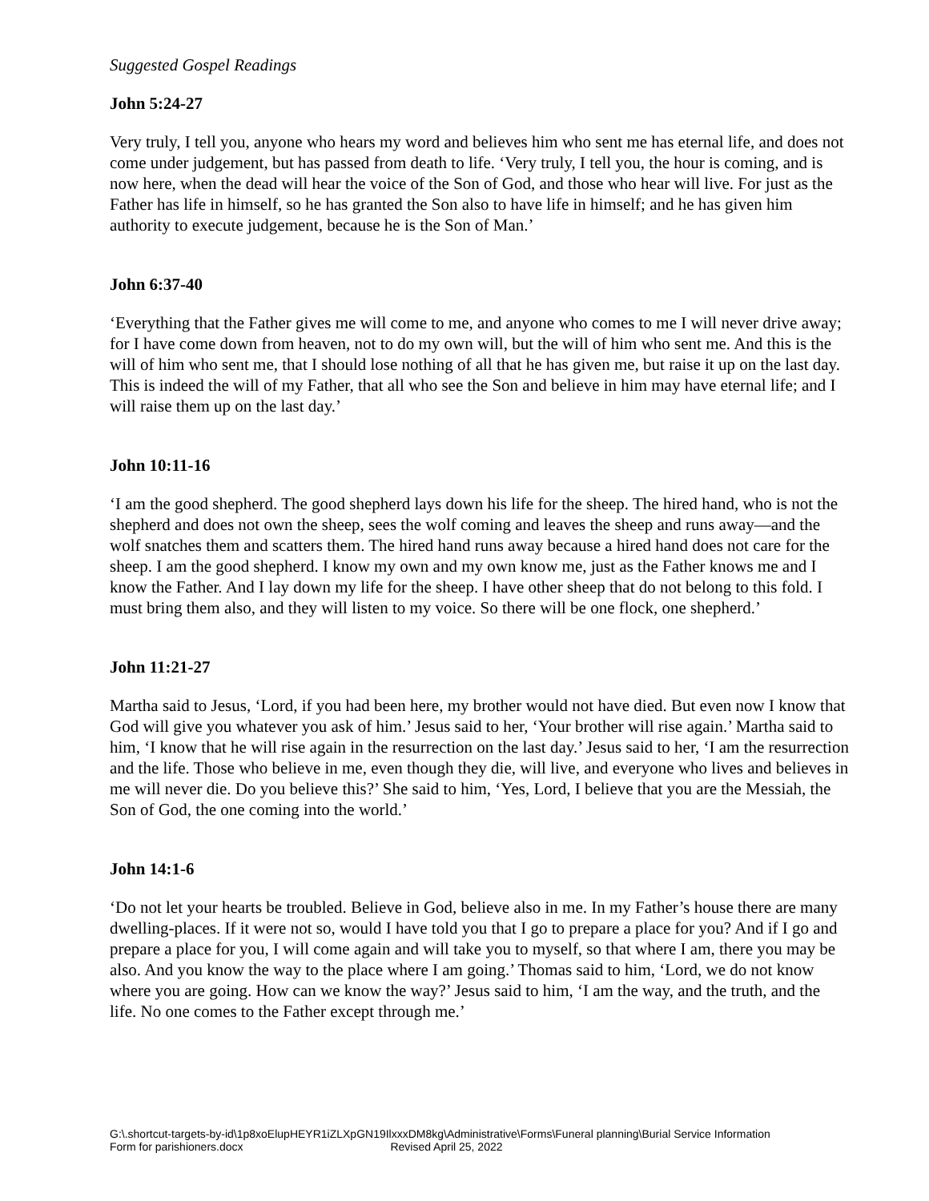Suggested Gospel Readings
John 5:24-27
Very truly, I tell you, anyone who hears my word and believes him who sent me has eternal life, and does not come under judgement, but has passed from death to life. ‘Very truly, I tell you, the hour is coming, and is now here, when the dead will hear the voice of the Son of God, and those who hear will live. For just as the Father has life in himself, so he has granted the Son also to have life in himself; and he has given him authority to execute judgement, because he is the Son of Man.’
John 6:37-40
‘Everything that the Father gives me will come to me, and anyone who comes to me I will never drive away; for I have come down from heaven, not to do my own will, but the will of him who sent me. And this is the will of him who sent me, that I should lose nothing of all that he has given me, but raise it up on the last day. This is indeed the will of my Father, that all who see the Son and believe in him may have eternal life; and I will raise them up on the last day.’
John 10:11-16
‘I am the good shepherd. The good shepherd lays down his life for the sheep. The hired hand, who is not the shepherd and does not own the sheep, sees the wolf coming and leaves the sheep and runs away—and the wolf snatches them and scatters them. The hired hand runs away because a hired hand does not care for the sheep. I am the good shepherd. I know my own and my own know me, just as the Father knows me and I know the Father. And I lay down my life for the sheep. I have other sheep that do not belong to this fold. I must bring them also, and they will listen to my voice. So there will be one flock, one shepherd.’
John 11:21-27
Martha said to Jesus, ‘Lord, if you had been here, my brother would not have died. But even now I know that God will give you whatever you ask of him.’ Jesus said to her, ‘Your brother will rise again.’ Martha said to him, ‘I know that he will rise again in the resurrection on the last day.’ Jesus said to her, ‘I am the resurrection and the life. Those who believe in me, even though they die, will live, and everyone who lives and believes in me will never die. Do you believe this?’ She said to him, ‘Yes, Lord, I believe that you are the Messiah, the Son of God, the one coming into the world.’
John 14:1-6
‘Do not let your hearts be troubled. Believe in God, believe also in me. In my Father’s house there are many dwelling-places. If it were not so, would I have told you that I go to prepare a place for you? And if I go and prepare a place for you, I will come again and will take you to myself, so that where I am, there you may be also. And you know the way to the place where I am going.’ Thomas said to him, ‘Lord, we do not know where you are going. How can we know the way?’ Jesus said to him, ‘I am the way, and the truth, and the life. No one comes to the Father except through me.’
G:\.shortcut-targets-by-id\1p8xoElupHEYR1iZLXpGN19IlxxxDM8kg\Administrative\Forms\Funeral planning\Burial Service Information
Form for parishioners.docx Revised April 25, 2022